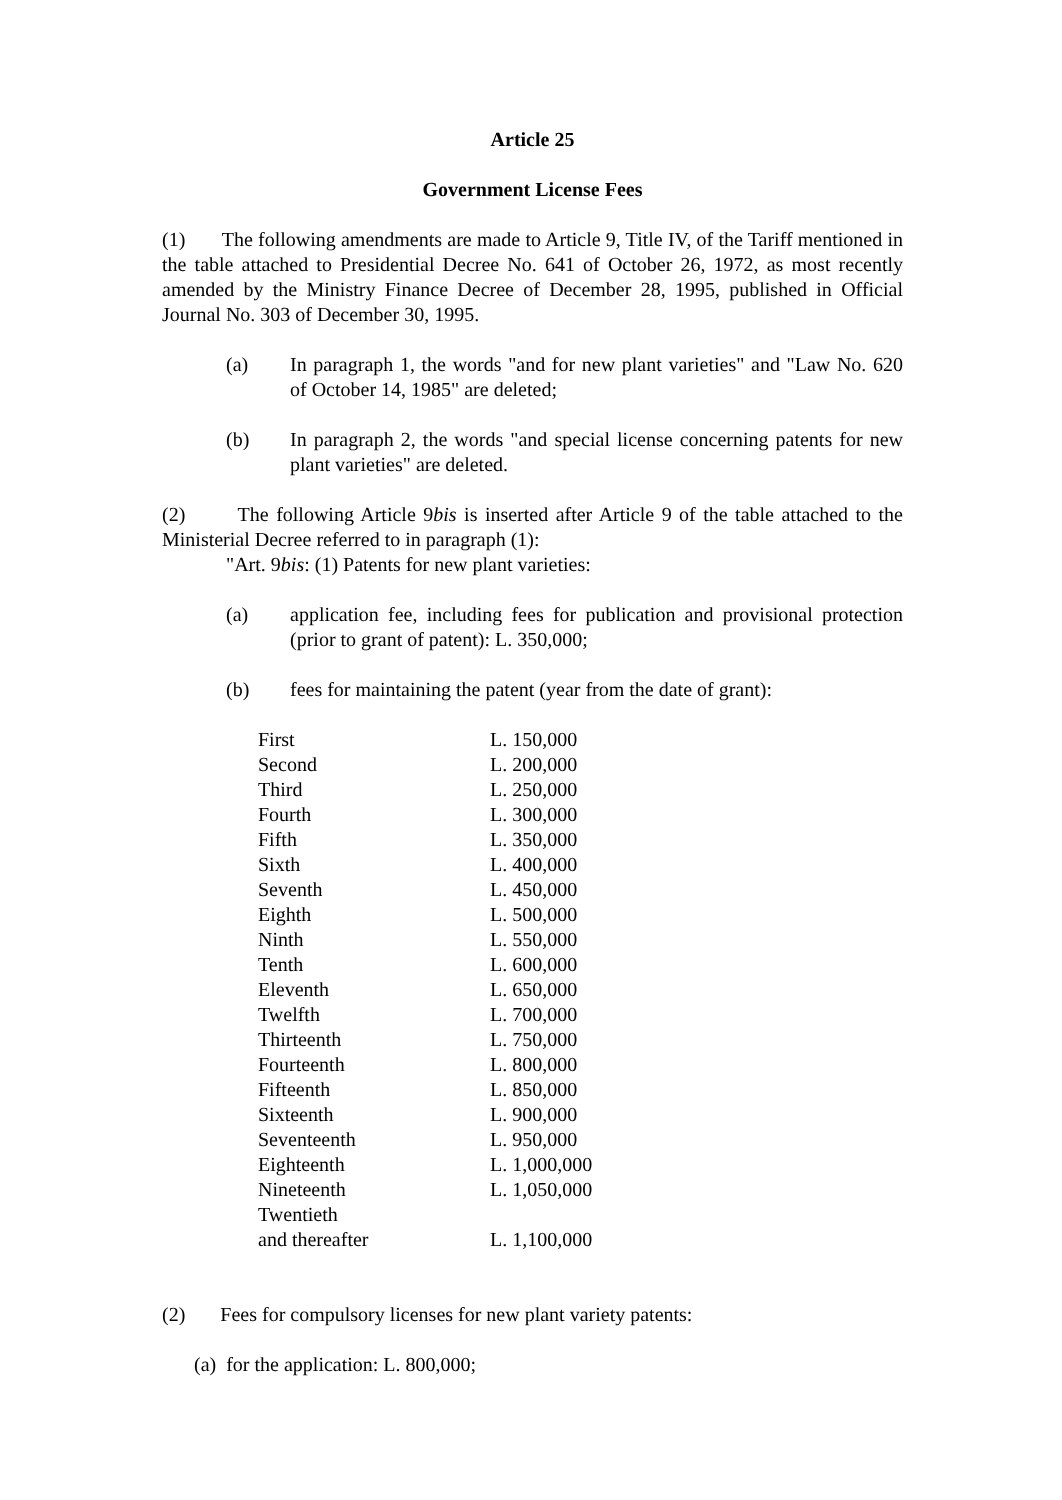Article 25
Government License Fees
(1) The following amendments are made to Article 9, Title IV, of the Tariff mentioned in the table attached to Presidential Decree No. 641 of October 26, 1972, as most recently amended by the Ministry Finance Decree of December 28, 1995, published in Official Journal No. 303 of December 30, 1995.
(a) In paragraph 1, the words "and for new plant varieties" and "Law No. 620 of October 14, 1985" are deleted;
(b) In paragraph 2, the words "and special license concerning patents for new plant varieties" are deleted.
(2) The following Article 9bis is inserted after Article 9 of the table attached to the Ministerial Decree referred to in paragraph (1):
"Art. 9bis: (1) Patents for new plant varieties:
(a) application fee, including fees for publication and provisional protection (prior to grant of patent): L. 350,000;
(b) fees for maintaining the patent (year from the date of grant):
| First | L. 150,000 |
| Second | L. 200,000 |
| Third | L. 250,000 |
| Fourth | L. 300,000 |
| Fifth | L. 350,000 |
| Sixth | L. 400,000 |
| Seventh | L. 450,000 |
| Eighth | L. 500,000 |
| Ninth | L. 550,000 |
| Tenth | L. 600,000 |
| Eleventh | L. 650,000 |
| Twelfth | L. 700,000 |
| Thirteenth | L. 750,000 |
| Fourteenth | L. 800,000 |
| Fifteenth | L. 850,000 |
| Sixteenth | L. 900,000 |
| Seventeenth | L. 950,000 |
| Eighteenth | L. 1,000,000 |
| Nineteenth | L. 1,050,000 |
| Twentieth and thereafter | L. 1,100,000 |
(2) Fees for compulsory licenses for new plant variety patents:
(a) for the application: L. 800,000;